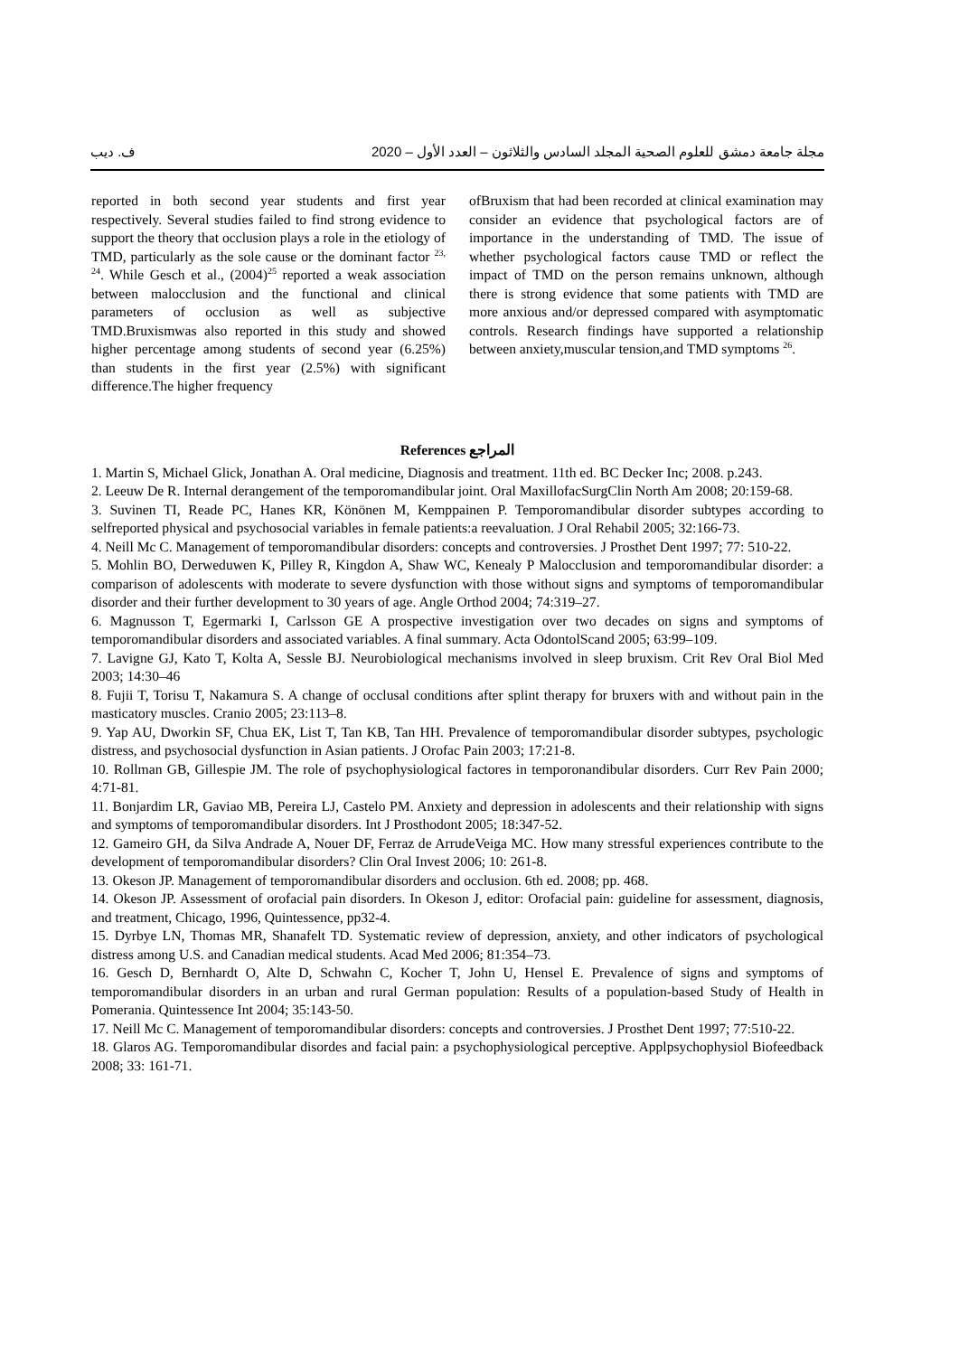ف. ديب مجلة جامعة دمشق للعلوم الصحية المجلد السادس والثلاثون – العدد الأول – 2020
reported in both second year students and first year respectively. Several studies failed to find strong evidence to support the theory that occlusion plays a role in the etiology of TMD, particularly as the sole cause or the dominant factor <sup>23, 24</sup>. While Gesch et al., (2004)<sup>25</sup> reported a weak association between malocclusion and the functional and clinical parameters of occlusion as well as subjective TMD.Bruxismwas also reported in this study and showed higher percentage among students of second year (6.25%) than students in the first year (2.5%) with significant difference.The higher frequency
ofBruxism that had been recorded at clinical examination may consider an evidence that psychological factors are of importance in the understanding of TMD. The issue of whether psychological factors cause TMD or reflect the impact of TMD on the person remains unknown, although there is strong evidence that some patients with TMD are more anxious and/or depressed compared with asymptomatic controls. Research findings have supported a relationship between anxiety,muscular tension,and TMD symptoms <sup>26</sup>.
References المراجع
1. Martin S, Michael Glick, Jonathan A. Oral medicine, Diagnosis and treatment. 11th ed. BC Decker Inc; 2008. p.243.
2. Leeuw De R. Internal derangement of the temporomandibular joint. Oral MaxillofacSurgClin North Am 2008; 20:159-68.
3. Suvinen TI, Reade PC, Hanes KR, Könönen M, Kemppainen P. Temporomandibular disorder subtypes according to selfreported physical and psychosocial variables in female patients:a reevaluation. J Oral Rehabil 2005; 32:166-73.
4. Neill Mc C. Management of temporomandibular disorders: concepts and controversies. J Prosthet Dent 1997; 77: 510-22.
5. Mohlin BO, Derweduwen K, Pilley R, Kingdon A, Shaw WC, Kenealy P Malocclusion and temporomandibular disorder: a comparison of adolescents with moderate to severe dysfunction with those without signs and symptoms of temporomandibular disorder and their further development to 30 years of age. Angle Orthod 2004; 74:319–27.
6. Magnusson T, Egermarki I, Carlsson GE A prospective investigation over two decades on signs and symptoms of temporomandibular disorders and associated variables. A final summary. Acta OdontolScand 2005; 63:99–109.
7. Lavigne GJ, Kato T, Kolta A, Sessle BJ. Neurobiological mechanisms involved in sleep bruxism. Crit Rev Oral Biol Med 2003; 14:30–46
8. Fujii T, Torisu T, Nakamura S. A change of occlusal conditions after splint therapy for bruxers with and without pain in the masticatory muscles. Cranio 2005; 23:113–8.
9. Yap AU, Dworkin SF, Chua EK, List T, Tan KB, Tan HH. Prevalence of temporomandibular disorder subtypes, psychologic distress, and psychosocial dysfunction in Asian patients. J Orofac Pain 2003; 17:21-8.
10. Rollman GB, Gillespie JM. The role of psychophysiological factores in temporonandibular disorders. Curr Rev Pain 2000; 4:71-81.
11. Bonjardim LR, Gaviao MB, Pereira LJ, Castelo PM. Anxiety and depression in adolescents and their relationship with signs and symptoms of temporomandibular disorders. Int J Prosthodont 2005; 18:347-52.
12. Gameiro GH, da Silva Andrade A, Nouer DF, Ferraz de ArrudeVeiga MC. How many stressful experiences contribute to the development of temporomandibular disorders? Clin Oral Invest 2006; 10: 261-8.
13. Okeson JP. Management of temporomandibular disorders and occlusion. 6th ed. 2008; pp. 468.
14. Okeson JP. Assessment of orofacial pain disorders. In Okeson J, editor: Orofacial pain: guideline for assessment, diagnosis, and treatment, Chicago, 1996, Quintessence, pp32-4.
15. Dyrbye LN, Thomas MR, Shanafelt TD. Systematic review of depression, anxiety, and other indicators of psychological distress among U.S. and Canadian medical students. Acad Med 2006; 81:354–73.
16. Gesch D, Bernhardt O, Alte D, Schwahn C, Kocher T, John U, Hensel E. Prevalence of signs and symptoms of temporomandibular disorders in an urban and rural German population: Results of a population-based Study of Health in Pomerania. Quintessence Int 2004; 35:143-50.
17. Neill Mc C. Management of temporomandibular disorders: concepts and controversies. J Prosthet Dent 1997; 77:510-22.
18. Glaros AG. Temporomandibular disordes and facial pain: a psychophysiological perceptive. Applpsychophysiol Biofeedback 2008; 33: 161-71.